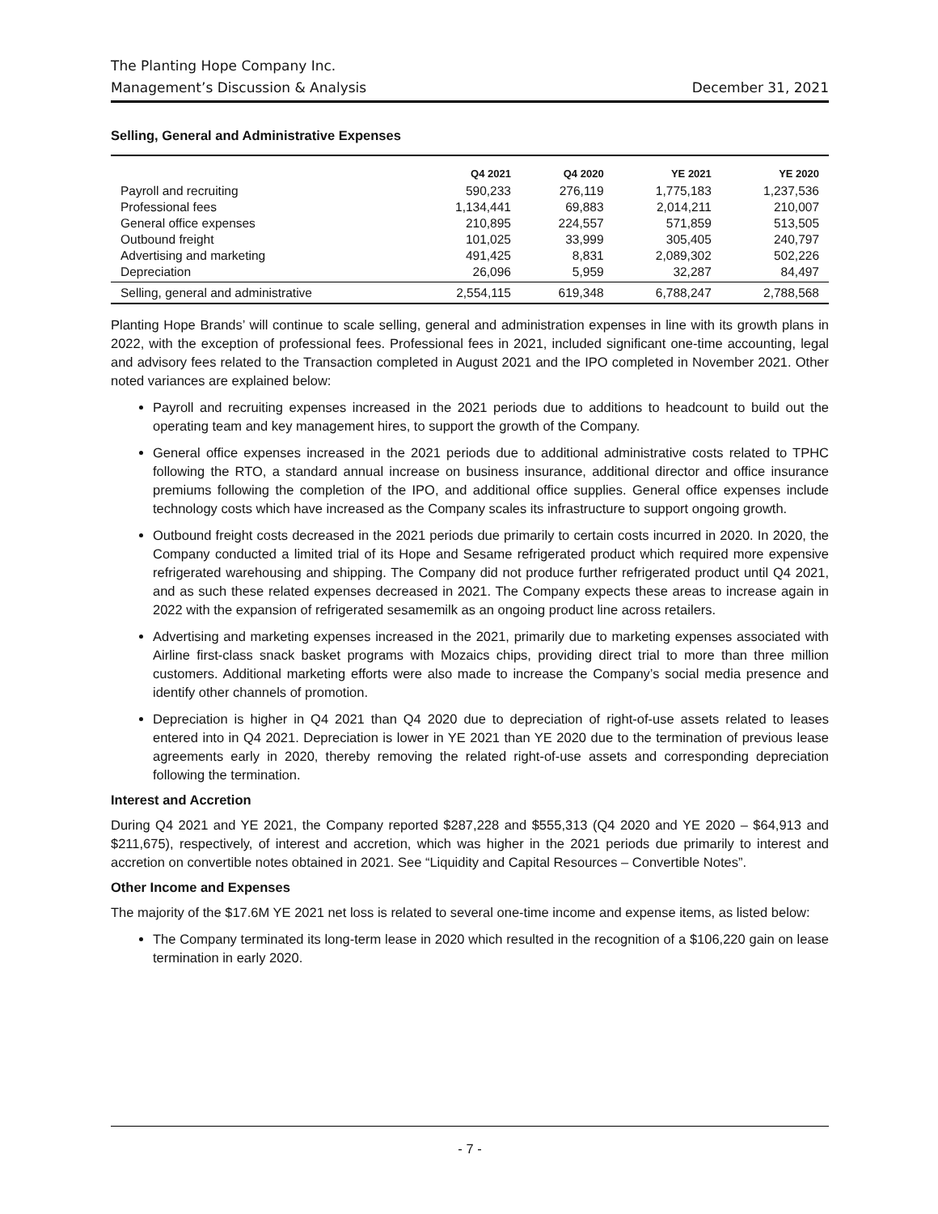The Planting Hope Company Inc.
Management’s Discussion & Analysis December 31, 2021
Selling, General and Administrative Expenses
| | Q4 2021 | Q4 2020 | YE 2021 | YE 2020 |
| --- | --- | --- | --- | --- |
| Payroll and recruiting | 590,233 | 276,119 | 1,775,183 | 1,237,536 |
| Professional fees | 1,134,441 | 69,883 | 2,014,211 | 210,007 |
| General office expenses | 210,895 | 224,557 | 571,859 | 513,505 |
| Outbound freight | 101,025 | 33,999 | 305,405 | 240,797 |
| Advertising and marketing | 491,425 | 8,831 | 2,089,302 | 502,226 |
| Depreciation | 26,096 | 5,959 | 32,287 | 84,497 |
| Selling, general and administrative | 2,554,115 | 619,348 | 6,788,247 | 2,788,568 |
Planting Hope Brands’ will continue to scale selling, general and administration expenses in line with its growth plans in 2022, with the exception of professional fees. Professional fees in 2021, included significant one-time accounting, legal and advisory fees related to the Transaction completed in August 2021 and the IPO completed in November 2021. Other noted variances are explained below:
Payroll and recruiting expenses increased in the 2021 periods due to additions to headcount to build out the operating team and key management hires, to support the growth of the Company.
General office expenses increased in the 2021 periods due to additional administrative costs related to TPHC following the RTO, a standard annual increase on business insurance, additional director and office insurance premiums following the completion of the IPO, and additional office supplies. General office expenses include technology costs which have increased as the Company scales its infrastructure to support ongoing growth.
Outbound freight costs decreased in the 2021 periods due primarily to certain costs incurred in 2020. In 2020, the Company conducted a limited trial of its Hope and Sesame refrigerated product which required more expensive refrigerated warehousing and shipping. The Company did not produce further refrigerated product until Q4 2021, and as such these related expenses decreased in 2021. The Company expects these areas to increase again in 2022 with the expansion of refrigerated sesamemilk as an ongoing product line across retailers.
Advertising and marketing expenses increased in the 2021, primarily due to marketing expenses associated with Airline first-class snack basket programs with Mozaics chips, providing direct trial to more than three million customers. Additional marketing efforts were also made to increase the Company’s social media presence and identify other channels of promotion.
Depreciation is higher in Q4 2021 than Q4 2020 due to depreciation of right-of-use assets related to leases entered into in Q4 2021. Depreciation is lower in YE 2021 than YE 2020 due to the termination of previous lease agreements early in 2020, thereby removing the related right-of-use assets and corresponding depreciation following the termination.
Interest and Accretion
During Q4 2021 and YE 2021, the Company reported $287,228 and $555,313 (Q4 2020 and YE 2020 – $64,913 and $211,675), respectively, of interest and accretion, which was higher in the 2021 periods due primarily to interest and accretion on convertible notes obtained in 2021. See “Liquidity and Capital Resources – Convertible Notes”.
Other Income and Expenses
The majority of the $17.6M YE 2021 net loss is related to several one-time income and expense items, as listed below:
The Company terminated its long-term lease in 2020 which resulted in the recognition of a $106,220 gain on lease termination in early 2020.
- 7 -